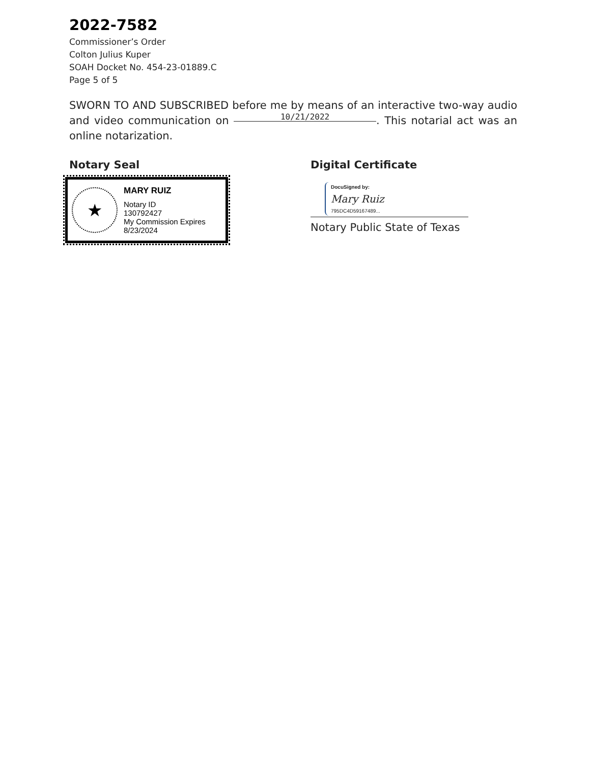2022-7582
Commissioner’s Order
Colton Julius Kuper
SOAH Docket No. 454-23-01889.C
Page 5 of 5
SWORN TO AND SUBSCRIBED before me by means of an interactive two-way audio and video communication on 10/21/2022. This notarial act was an online notarization.
Notary Seal
★
MARY RUIZ
Notary ID
130792427
My Commission Expires
8/23/2024
Digital Certificate
DocuSigned by:
Mary Ruiz
795DC4D59167489...
Notary Public State of Texas